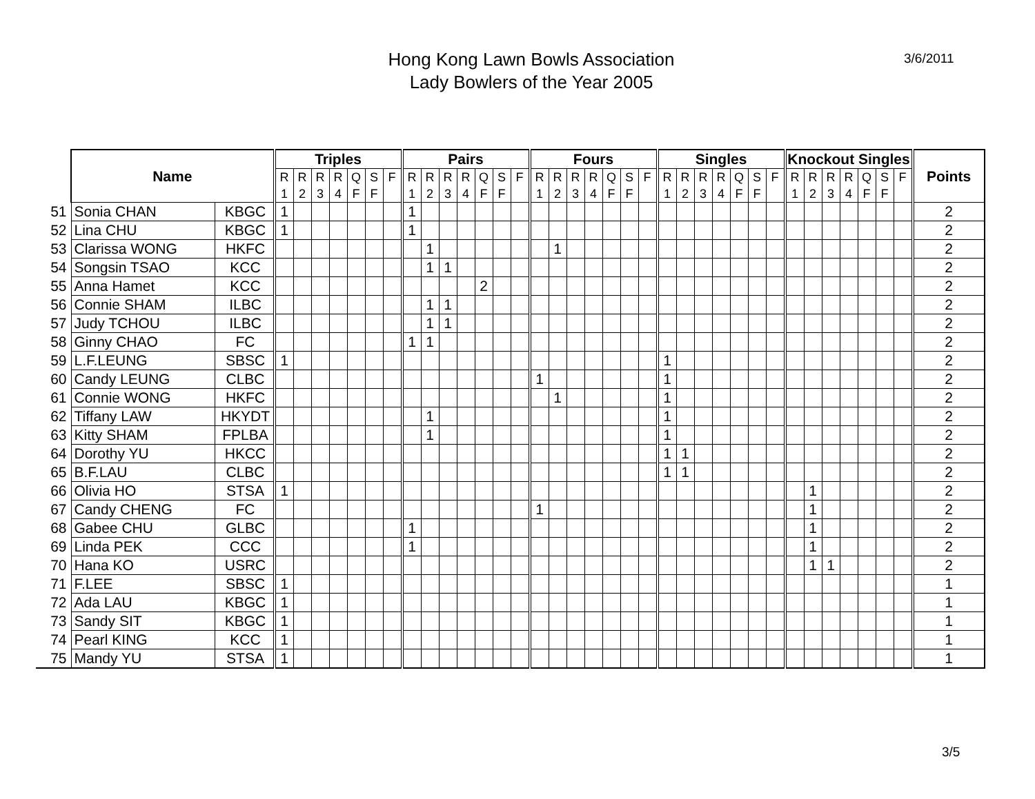Hong Kong Lawn Bowls Association
Lady Bowlers of the Year 2005
3/6/2011
| | Name | | Triples | | | | | | | Pairs | | | | | | | Fours | | | | | | | Singles | | | | | | | Knockout Singles | | | | | | | Points |
| | | | R 1 | R 2 | R 3 | R 4 | Q F | S F | F | R 1 | R 2 | R 3 | R 4 | Q F | S F | F | R 1 | R 2 | R 3 | R 4 | Q F | S F | F | R 1 | R 2 | R 3 | R 4 | Q F | S F | F | R 1 | R 2 | R 3 | R 4 | Q F | S F | F | |
| 51 | Sonia CHAN | KBGC | 1 | | | | | | | 1 | | | | | | | | | | | | | | | | | | | | | | | | | | | | 2 |
| 52 | Lina CHU | KBGC | 1 | | | | | | | 1 | | | | | | | | | | | | | | | | | | | | | | | | | | | | 2 |
| 53 | Clarissa WONG | HKFC | | | | | | | | | 1 | | | | | | | 1 | | | | | | | | | | | | | | | | | | | | 2 |
| 54 | Songsin TSAO | KCC | | | | | | | | | 1 | 1 | | | | | | | | | | | | | | | | | | | | | | | | | | 2 |
| 55 | Anna Hamet | KCC | | | | | | | | | | | | 2 | | | | | | | | | | | | | | | | | | | | | | | | 2 |
| 56 | Connie SHAM | ILBC | | | | | | | | | 1 | 1 | | | | | | | | | | | | | | | | | | | | | | | | | | 2 |
| 57 | Judy TCHOU | ILBC | | | | | | | | | 1 | 1 | | | | | | | | | | | | | | | | | | | | | | | | | | 2 |
| 58 | Ginny CHAO | FC | | | | | | | | 1 | 1 | | | | | | | | | | | | | | | | | | | | | | | | | | | 2 |
| 59 | L.F.LEUNG | SBSC | 1 | | | | | | | | | | | | | | | | | | | | | 1 | | | | | | | | | | | | | | 2 |
| 60 | Candy LEUNG | CLBC | | | | | | | | | | | | | | | 1 | | | | | | | 1 | | | | | | | | | | | | | | 2 |
| 61 | Connie WONG | HKFC | | | | | | | | | | | | | | | | 1 | | | | | | 1 | | | | | | | | | | | | | | 2 |
| 62 | Tiffany LAW | HKYDT | | | | | | | | | 1 | | | | | | | | | | | | | 1 | | | | | | | | | | | | | | 2 |
| 63 | Kitty SHAM | FPLBA | | | | | | | | | 1 | | | | | | | | | | | | | 1 | | | | | | | | | | | | | | 2 |
| 64 | Dorothy YU | HKCC | | | | | | | | | | | | | | | | | | | | | | 1 | 1 | | | | | | | | | | | | | 2 |
| 65 | B.F.LAU | CLBC | | | | | | | | | | | | | | | | | | | | | | 1 | 1 | | | | | | | | | | | | | 2 |
| 66 | Olivia HO | STSA | 1 | | | | | | | | | | | | | | | | | | | | | | | | | | | | | 1 | | | | | | 2 |
| 67 | Candy CHENG | FC | | | | | | | | | | | | | | | 1 | | | | | | | | | | | | | | | 1 | | | | | | 2 |
| 68 | Gabee CHU | GLBC | | | | | | | | 1 | | | | | | | | | | | | | | | | | | | | | | 1 | | | | | | 2 |
| 69 | Linda PEK | CCC | | | | | | | | 1 | | | | | | | | | | | | | | | | | | | | | | 1 | | | | | | 2 |
| 70 | Hana KO | USRC | | | | | | | | | | | | | | | | | | | | | | | | | | | | | | 1 | 1 | | | | | 2 |
| 71 | F.LEE | SBSC | 1 | | | | | | | | | | | | | | | | | | | | | | | | | | | | | | | | | | | 1 |
| 72 | Ada LAU | KBGC | 1 | | | | | | | | | | | | | | | | | | | | | | | | | | | | | | | | | | | 1 |
| 73 | Sandy SIT | KBGC | 1 | | | | | | | | | | | | | | | | | | | | | | | | | | | | | | | | | | | 1 |
| 74 | Pearl KING | KCC | 1 | | | | | | | | | | | | | | | | | | | | | | | | | | | | | | | | | | | 1 |
| 75 | Mandy YU | STSA | 1 | | | | | | | | | | | | | | | | | | | | | | | | | | | | | | | | | | | 1 |
3/5